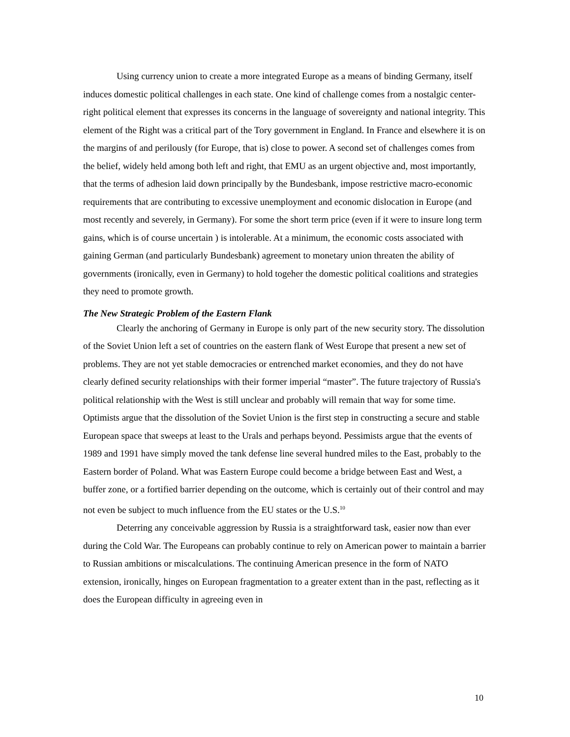Using currency union to create a more integrated Europe as a means of binding Germany, itself induces domestic political challenges in each state. One kind of challenge comes from a nostalgic center-right political element that expresses its concerns in the language of sovereignty and national integrity. This element of the Right was a critical part of the Tory government in England. In France and elsewhere it is on the margins of and perilously (for Europe, that is) close to power. A second set of challenges comes from the belief, widely held among both left and right, that EMU as an urgent objective and, most importantly, that the terms of adhesion laid down principally by the Bundesbank, impose restrictive macro-economic requirements that are contributing to excessive unemployment and economic dislocation in Europe (and most recently and severely, in Germany). For some the short term price (even if it were to insure long term gains, which is of course uncertain ) is intolerable. At a minimum, the economic costs associated with gaining German (and particularly Bundesbank) agreement to monetary union threaten the ability of governments (ironically, even in Germany) to hold togeher the domestic political coalitions and strategies they need to promote growth.
The New Strategic Problem of the Eastern Flank
Clearly the anchoring of Germany in Europe is only part of the new security story. The dissolution of the Soviet Union left a set of countries on the eastern flank of West Europe that present a new set of problems. They are not yet stable democracies or entrenched market economies, and they do not have clearly defined security relationships with their former imperial “master”. The future trajectory of Russia's political relationship with the West is still unclear and probably will remain that way for some time. Optimists argue that the dissolution of the Soviet Union is the first step in constructing a secure and stable European space that sweeps at least to the Urals and perhaps beyond. Pessimists argue that the events of 1989 and 1991 have simply moved the tank defense line several hundred miles to the East, probably to the Eastern border of Poland. What was Eastern Europe could become a bridge between East and West, a buffer zone, or a fortified barrier depending on the outcome, which is certainly out of their control and may not even be subject to much influence from the EU states or the U.S.<sup>10</sup>
Deterring any conceivable aggression by Russia is a straightforward task, easier now than ever during the Cold War. The Europeans can probably continue to rely on American power to maintain a barrier to Russian ambitions or miscalculations. The continuing American presence in the form of NATO extension, ironically, hinges on European fragmentation to a greater extent than in the past, reflecting as it does the European difficulty in agreeing even in
10